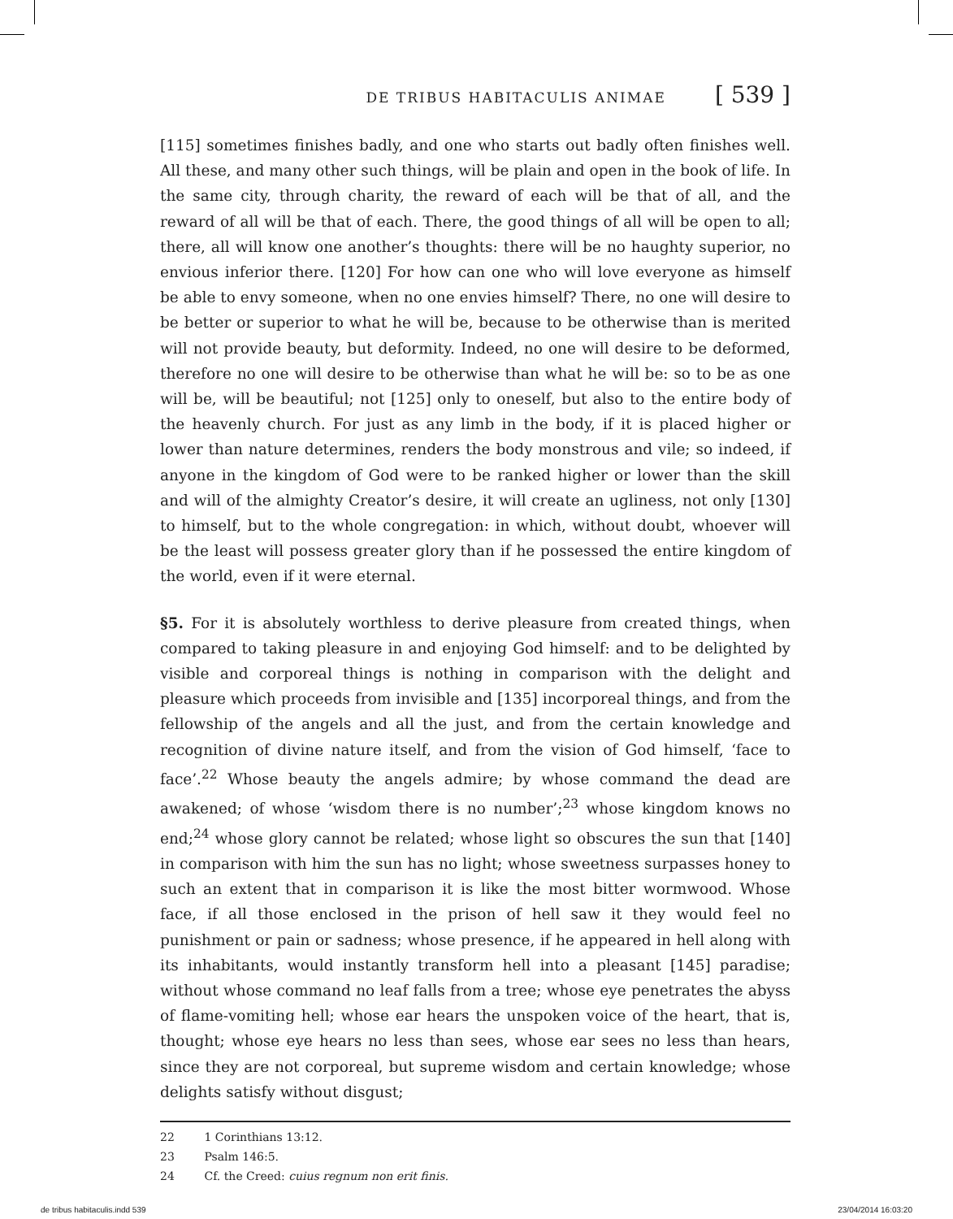DE TRIBUS HABITACULIS ANIMAE [ 539 ]
[115] sometimes finishes badly, and one who starts out badly often finishes well. All these, and many other such things, will be plain and open in the book of life. In the same city, through charity, the reward of each will be that of all, and the reward of all will be that of each. There, the good things of all will be open to all; there, all will know one another’s thoughts: there will be no haughty superior, no envious inferior there. [120] For how can one who will love everyone as himself be able to envy someone, when no one envies himself? There, no one will desire to be better or superior to what he will be, because to be otherwise than is merited will not provide beauty, but deformity. Indeed, no one will desire to be deformed, therefore no one will desire to be otherwise than what he will be: so to be as one will be, will be beautiful; not [125] only to oneself, but also to the entire body of the heavenly church. For just as any limb in the body, if it is placed higher or lower than nature determines, renders the body monstrous and vile; so indeed, if anyone in the kingdom of God were to be ranked higher or lower than the skill and will of the almighty Creator’s desire, it will create an ugliness, not only [130] to himself, but to the whole congregation: in which, without doubt, whoever will be the least will possess greater glory than if he possessed the entire kingdom of the world, even if it were eternal.
§5. For it is absolutely worthless to derive pleasure from created things, when compared to taking pleasure in and enjoying God himself: and to be delighted by visible and corporeal things is nothing in comparison with the delight and pleasure which proceeds from invisible and [135] incorporeal things, and from the fellowship of the angels and all the just, and from the certain knowledge and recognition of divine nature itself, and from the vision of God himself, ‘face to face’.<sup>22</sup> Whose beauty the angels admire; by whose command the dead are awakened; of whose ‘wisdom there is no number’;<sup>23</sup> whose kingdom knows no end;<sup>24</sup> whose glory cannot be related; whose light so obscures the sun that [140] in comparison with him the sun has no light; whose sweetness surpasses honey to such an extent that in comparison it is like the most bitter wormwood. Whose face, if all those enclosed in the prison of hell saw it they would feel no punishment or pain or sadness; whose presence, if he appeared in hell along with its inhabitants, would instantly transform hell into a pleasant [145] paradise; without whose command no leaf falls from a tree; whose eye penetrates the abyss of flame-vomiting hell; whose ear hears the unspoken voice of the heart, that is, thought; whose eye hears no less than sees, whose ear sees no less than hears, since they are not corporeal, but supreme wisdom and certain knowledge; whose delights satisfy without disgust;
22 1 Corinthians 13:12.
23 Psalm 146:5.
24 Cf. the Creed: cuius regnum non erit finis.
de tribus habitaculis.indd 539 23/04/2014 16:03:20